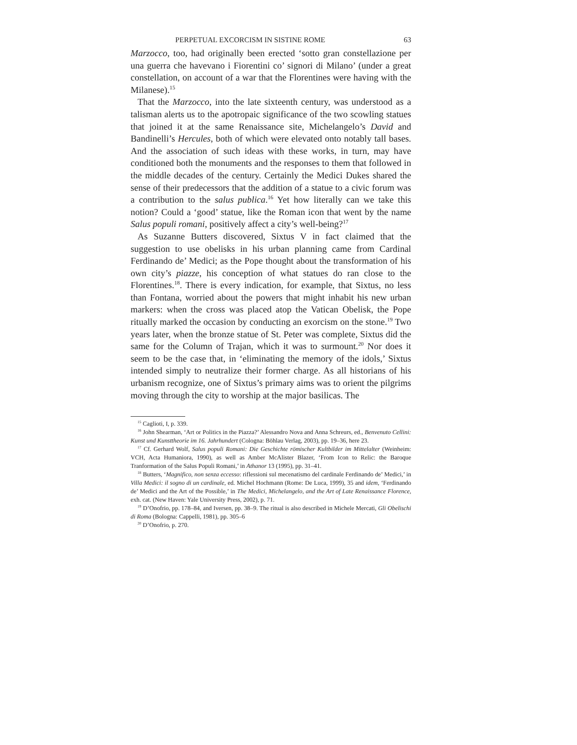PERPETUAL EXCORCISM IN SISTINE ROME 63
Marzocco, too, had originally been erected ‘sotto gran constellazione per una guerra che havevano i Fiorentini co’ signori di Milano’ (under a great constellation, on account of a war that the Florentines were having with the Milanese).<sup>15</sup>
That the Marzocco, into the late sixteenth century, was understood as a talisman alerts us to the apotropaic significance of the two scowling statues that joined it at the same Renaissance site, Michelangelo’s David and Bandinelli’s Hercules, both of which were elevated onto notably tall bases. And the association of such ideas with these works, in turn, may have conditioned both the monuments and the responses to them that followed in the middle decades of the century. Certainly the Medici Dukes shared the sense of their predecessors that the addition of a statue to a civic forum was a contribution to the salus publica.<sup>16</sup> Yet how literally can we take this notion? Could a ‘good’ statue, like the Roman icon that went by the name Salus populi romani, positively affect a city’s well-being?<sup>17</sup>
As Suzanne Butters discovered, Sixtus V in fact claimed that the suggestion to use obelisks in his urban planning came from Cardinal Ferdinando de’ Medici; as the Pope thought about the transformation of his own city’s piazze, his conception of what statues do ran close to the Florentines.<sup>18</sup>. There is every indication, for example, that Sixtus, no less than Fontana, worried about the powers that might inhabit his new urban markers: when the cross was placed atop the Vatican Obelisk, the Pope ritually marked the occasion by conducting an exorcism on the stone.<sup>19</sup> Two years later, when the bronze statue of St. Peter was complete, Sixtus did the same for the Column of Trajan, which it was to surmount.<sup>20</sup> Nor does it seem to be the case that, in ‘eliminating the memory of the idols,’ Sixtus intended simply to neutralize their former charge. As all historians of his urbanism recognize, one of Sixtus’s primary aims was to orient the pilgrims moving through the city to worship at the major basilicas. The
<sup>15</sup> Caglioti, I, p. 339.
<sup>16</sup> John Shearman, ‘Art or Politics in the Piazza?’ Alessandro Nova and Anna Schreurs, ed., Benvenuto Cellini: Kunst und Kunsttheorie im 16. Jahrhundert (Cologna: Böhlau Verlag, 2003), pp. 19–36, here 23.
<sup>17</sup> Cf. Gerhard Wolf, Salus populi Romani: Die Geschichte römischer Kultbilder im Mittelalter (Weinheim: VCH, Acta Humaniora, 1990), as well as Amber McAlister Blazer, ‘From Icon to Relic: the Baroque Tranformation of the Salus Populi Romani,’ in Athanor 13 (1995), pp. 31–41.
<sup>18</sup> Butters, ‘Magnifico, non senza eccesso: riflessioni sul mecenatismo del cardinale Ferdinando de’ Medici,’ in Villa Medici: il sogno di un cardinale, ed. Michel Hochmann (Rome: De Luca, 1999), 35 and idem, ‘Ferdinando de’ Medici and the Art of the Possible,’ in The Medici, Michelangelo, and the Art of Late Renaissance Florence, exh. cat. (New Haven: Yale University Press, 2002), p. 71.
<sup>19</sup> D’Onofrio, pp. 178–84, and Iversen, pp. 38–9. The ritual is also described in Michele Mercati, Gli Obelischi di Roma (Bologna: Cappelli, 1981), pp. 305–6
<sup>20</sup> D’Onofrio, p. 270.